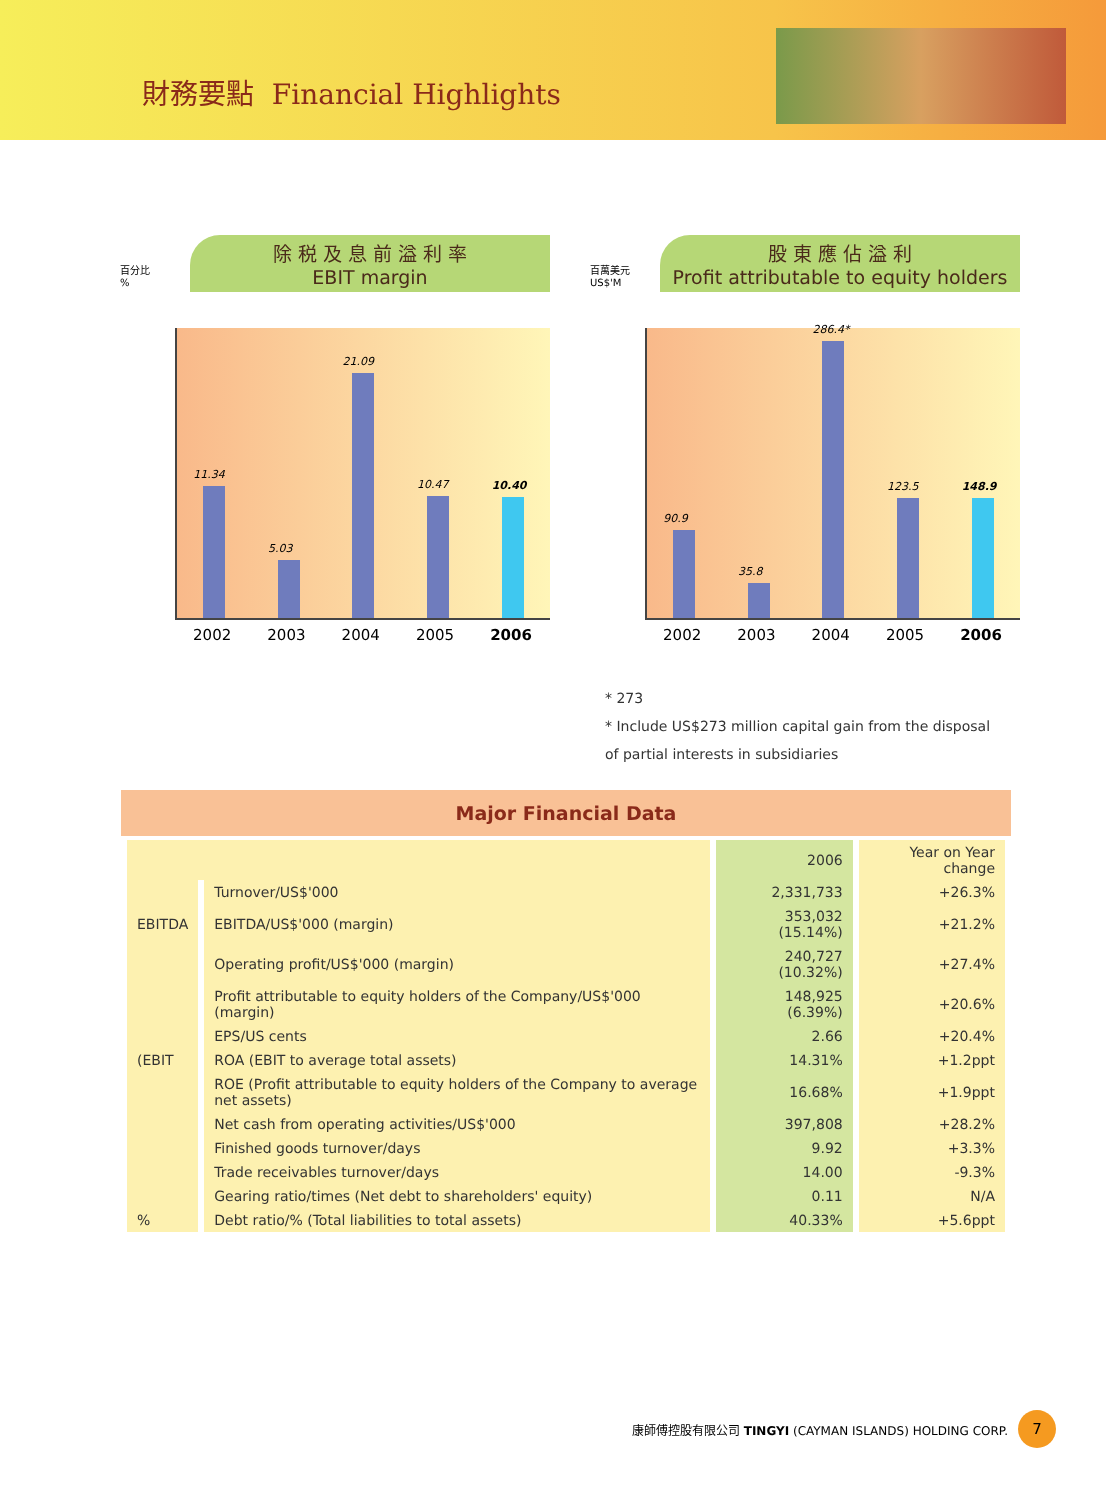財務要點 Financial Highlights
除 税 及 息 前 溢 利 率
EBIT margin
百分比
%
11.34
5.03
21.09
10.47
10.40
2002 2003 2004 2005 2006
股 東 應 佔 溢 利
Profit attributable to equity holders
百萬美元
US$'M
90.9
35.8
286.4*
123.5
148.9
2002 2003 2004 2005 2006
* 273
* Include US$273 million capital gain from the disposal of partial interests in subsidiaries
Major Financial Data
| | | 2006 | Year on Year change |
| --- | --- | --- | --- |
| | Turnover/US$'000 | 2,331,733 | +26.3% |
| EBITDA | EBITDA/US$'000 (margin) | 353,032 (15.14%) | +21.2% |
| | Operating profit/US$'000 (margin) | 240,727 (10.32%) | +27.4% |
| | Profit attributable to equity holders of the Company/US$'000 (margin) | 148,925 (6.39%) | +20.6% |
| | EPS/US cents | 2.66 | +20.4% |
| (EBIT | ROA (EBIT to average total assets) | 14.31% | +1.2ppt |
| | ROE (Profit attributable to equity holders of the Company to average net assets) | 16.68% | +1.9ppt |
| | Net cash from operating activities/US$'000 | 397,808 | +28.2% |
| | Finished goods turnover/days | 9.92 | +3.3% |
| | Trade receivables turnover/days | 14.00 | -9.3% |
| | Gearing ratio/times (Net debt to shareholders' equity) | 0.11 | N/A |
| % | Debt ratio/% (Total liabilities to total assets) | 40.33% | +5.6ppt |
康師傅控股有限公司 TINGYI (CAYMAN ISLANDS) HOLDING CORP.
7